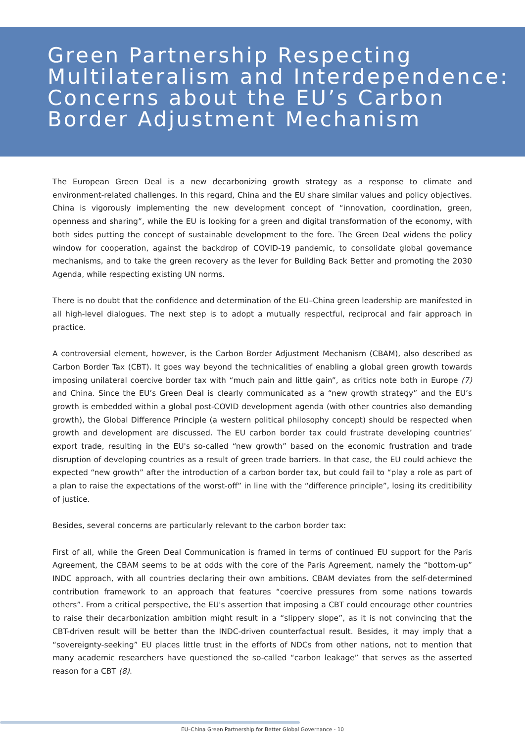Green Partnership Respecting Multilateralism and Interdependence: Concerns about the EU’s Carbon Border Adjustment Mechanism
The European Green Deal is a new decarbonizing growth strategy as a response to climate and environment-related challenges. In this regard, China and the EU share similar values and policy objectives. China is vigorously implementing the new development concept of “innovation, coordination, green, openness and sharing”, while the EU is looking for a green and digital transformation of the economy, with both sides putting the concept of sustainable development to the fore. The Green Deal widens the policy window for cooperation, against the backdrop of COVID-19 pandemic, to consolidate global governance mechanisms, and to take the green recovery as the lever for Building Back Better and promoting the 2030 Agenda, while respecting existing UN norms.
There is no doubt that the confidence and determination of the EU–China green leadership are manifested in all high-level dialogues. The next step is to adopt a mutually respectful, reciprocal and fair approach in practice.
A controversial element, however, is the Carbon Border Adjustment Mechanism (CBAM), also described as Carbon Border Tax (CBT). It goes way beyond the technicalities of enabling a global green growth towards imposing unilateral coercive border tax with “much pain and little gain”, as critics note both in Europe (7) and China. Since the EU’s Green Deal is clearly communicated as a “new growth strategy” and the EU’s growth is embedded within a global post-COVID development agenda (with other countries also demanding growth), the Global Difference Principle (a western political philosophy concept) should be respected when growth and development are discussed. The EU carbon border tax could frustrate developing countries’ export trade, resulting in the EU's so-called “new growth” based on the economic frustration and trade disruption of developing countries as a result of green trade barriers. In that case, the EU could achieve the expected “new growth” after the introduction of a carbon border tax, but could fail to “play a role as part of a plan to raise the expectations of the worst-off” in line with the “difference principle”, losing its creditibility of justice.
Besides, several concerns are particularly relevant to the carbon border tax:
First of all, while the Green Deal Communication is framed in terms of continued EU support for the Paris Agreement, the CBAM seems to be at odds with the core of the Paris Agreement, namely the “bottom-up” INDC approach, with all countries declaring their own ambitions. CBAM deviates from the self-determined contribution framework to an approach that features “coercive pressures from some nations towards others”. From a critical perspective, the EU's assertion that imposing a CBT could encourage other countries to raise their decarbonization ambition might result in a “slippery slope”, as it is not convincing that the CBT-driven result will be better than the INDC-driven counterfactual result. Besides, it may imply that a “sovereignty-seeking” EU places little trust in the efforts of NDCs from other nations, not to mention that many academic researchers have questioned the so-called “carbon leakage” that serves as the asserted reason for a CBT (8).
EU–China Green Partnership for Better Global Governance - 10